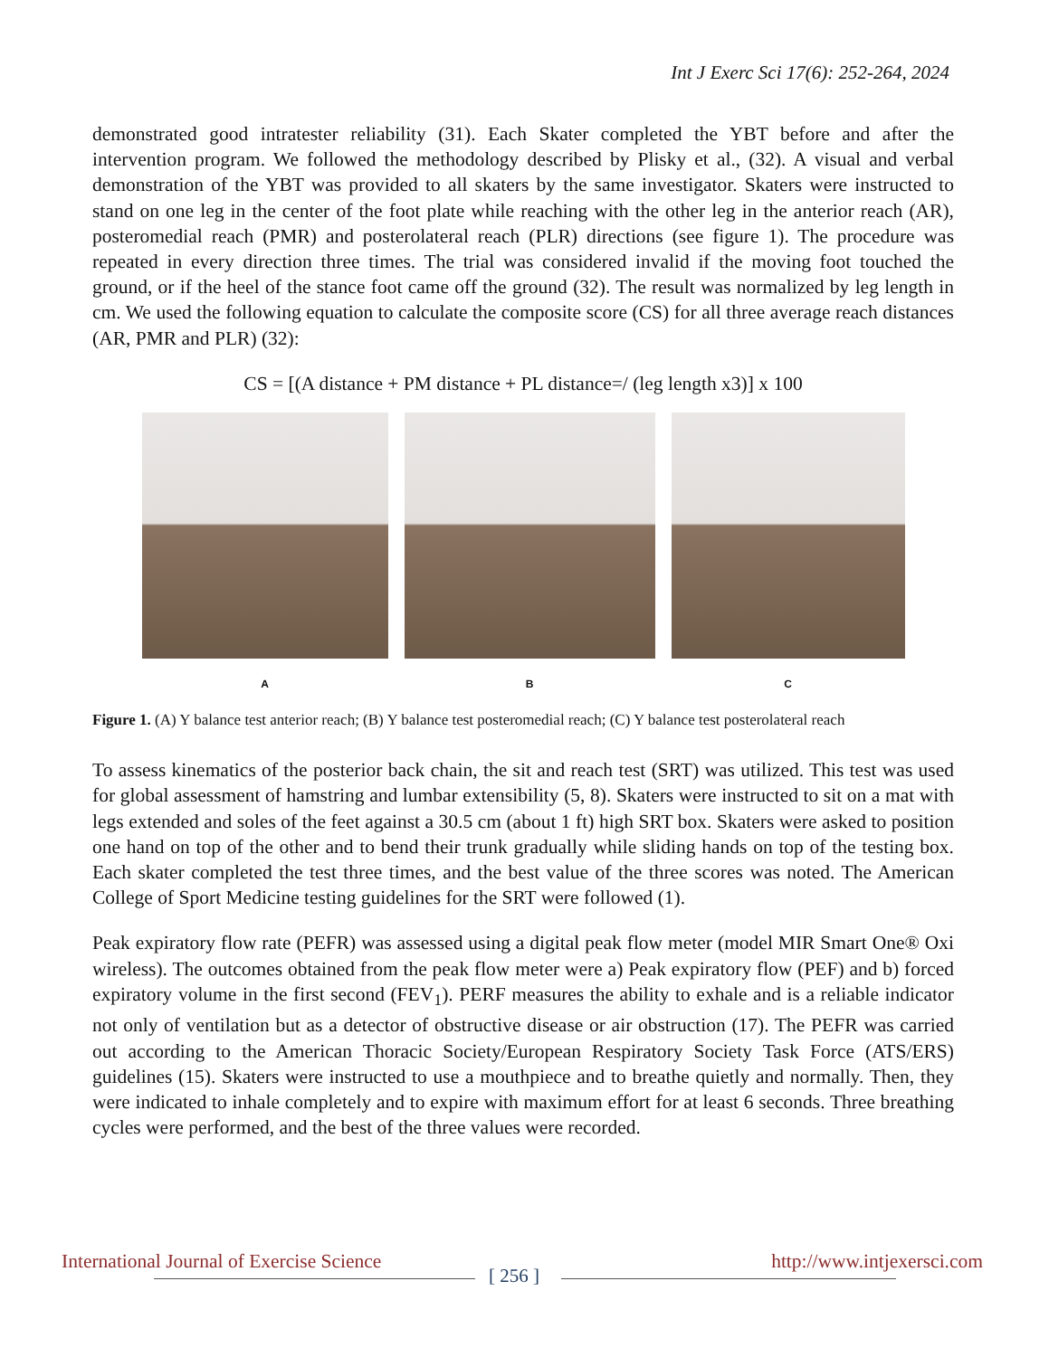Int J Exerc Sci 17(6): 252-264, 2024
demonstrated good intratester reliability (31). Each Skater completed the YBT before and after the intervention program. We followed the methodology described by Plisky et al., (32). A visual and verbal demonstration of the YBT was provided to all skaters by the same investigator. Skaters were instructed to stand on one leg in the center of the foot plate while reaching with the other leg in the anterior reach (AR), posteromedial reach (PMR) and posterolateral reach (PLR) directions (see figure 1). The procedure was repeated in every direction three times. The trial was considered invalid if the moving foot touched the ground, or if the heel of the stance foot came off the ground (32). The result was normalized by leg length in cm. We used the following equation to calculate the composite score (CS) for all three average reach distances (AR, PMR and PLR) (32):
CS = [(A distance + PM distance + PL distance=/ (leg length x3)] x 100
A B C
Figure 1. (A) Y balance test anterior reach; (B) Y balance test posteromedial reach; (C) Y balance test posterolateral reach
To assess kinematics of the posterior back chain, the sit and reach test (SRT) was utilized. This test was used for global assessment of hamstring and lumbar extensibility (5, 8). Skaters were instructed to sit on a mat with legs extended and soles of the feet against a 30.5 cm (about 1 ft) high SRT box. Skaters were asked to position one hand on top of the other and to bend their trunk gradually while sliding hands on top of the testing box. Each skater completed the test three times, and the best value of the three scores was noted. The American College of Sport Medicine testing guidelines for the SRT were followed (1).
Peak expiratory flow rate (PEFR) was assessed using a digital peak flow meter (model MIR Smart One® Oxi wireless). The outcomes obtained from the peak flow meter were a) Peak expiratory flow (PEF) and b) forced expiratory volume in the first second (FEV<sub>1</sub>). PERF measures the ability to exhale and is a reliable indicator not only of ventilation but as a detector of obstructive disease or air obstruction (17). The PEFR was carried out according to the American Thoracic Society/European Respiratory Society Task Force (ATS/ERS) guidelines (15). Skaters were instructed to use a mouthpiece and to breathe quietly and normally. Then, they were indicated to inhale completely and to expire with maximum effort for at least 6 seconds. Three breathing cycles were performed, and the best of the three values were recorded.
International Journal of Exercise Science http://www.intjexersci.com
[ 256 ]